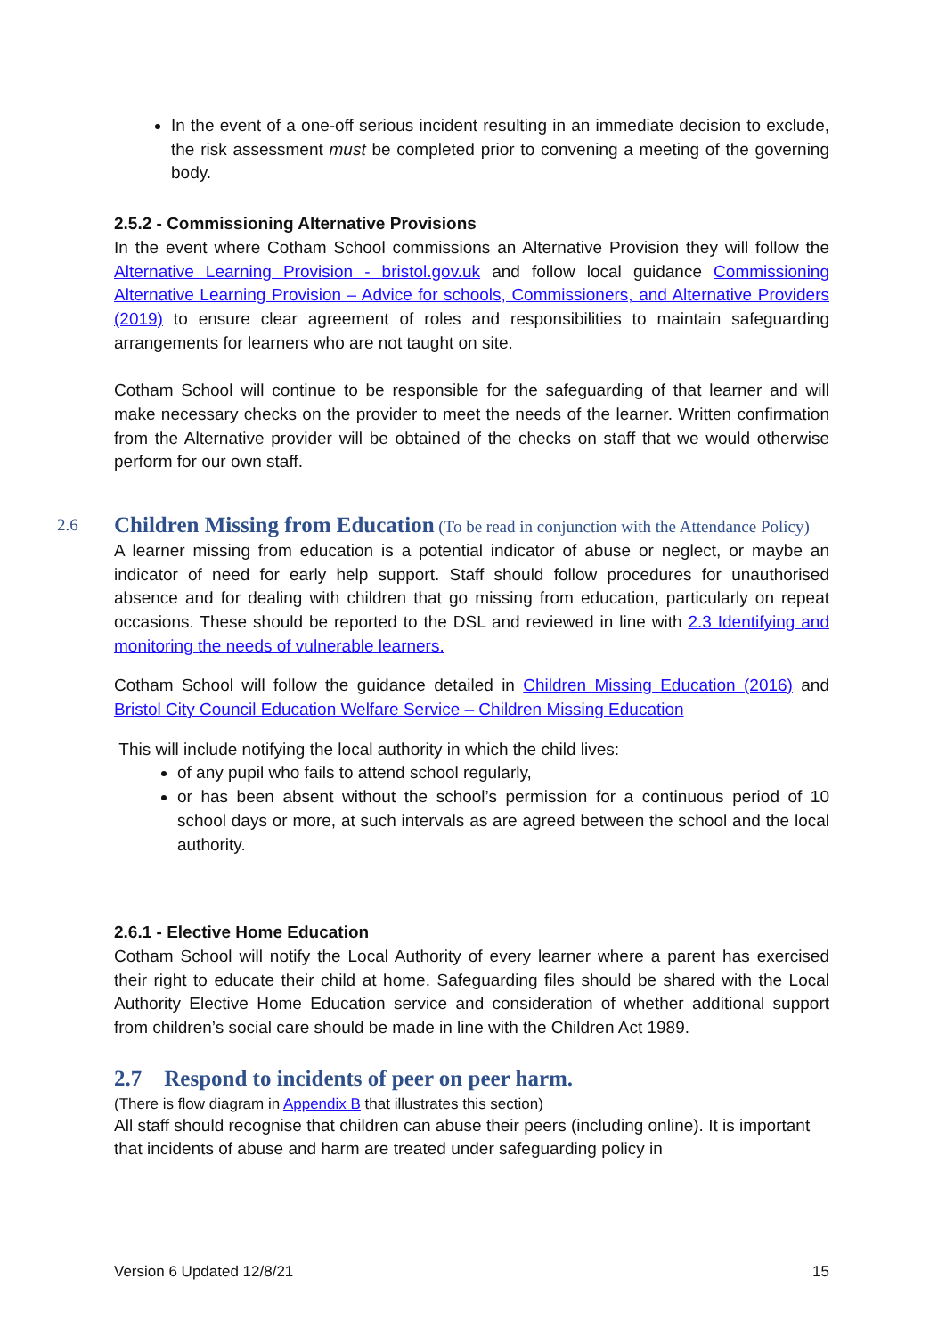In the event of a one-off serious incident resulting in an immediate decision to exclude, the risk assessment must be completed prior to convening a meeting of the governing body.
2.5.2 - Commissioning Alternative Provisions
In the event where Cotham School commissions an Alternative Provision they will follow the Alternative Learning Provision - bristol.gov.uk and follow local guidance Commissioning Alternative Learning Provision – Advice for schools, Commissioners, and Alternative Providers (2019) to ensure clear agreement of roles and responsibilities to maintain safeguarding arrangements for learners who are not taught on site.
Cotham School will continue to be responsible for the safeguarding of that learner and will make necessary checks on the provider to meet the needs of the learner. Written confirmation from the Alternative provider will be obtained of the checks on staff that we would otherwise perform for our own staff.
2.6 Children Missing from Education (To be read in conjunction with the Attendance Policy)
A learner missing from education is a potential indicator of abuse or neglect, or maybe an indicator of need for early help support. Staff should follow procedures for unauthorised absence and for dealing with children that go missing from education, particularly on repeat occasions. These should be reported to the DSL and reviewed in line with 2.3 Identifying and monitoring the needs of vulnerable learners.
Cotham School will follow the guidance detailed in Children Missing Education (2016) and Bristol City Council Education Welfare Service – Children Missing Education
This will include notifying the local authority in which the child lives:
of any pupil who fails to attend school regularly,
or has been absent without the school’s permission for a continuous period of 10 school days or more, at such intervals as are agreed between the school and the local authority.
2.6.1 - Elective Home Education
Cotham School will notify the Local Authority of every learner where a parent has exercised their right to educate their child at home. Safeguarding files should be shared with the Local Authority Elective Home Education service and consideration of whether additional support from children’s social care should be made in line with the Children Act 1989.
2.7 Respond to incidents of peer on peer harm.
(There is flow diagram in Appendix B that illustrates this section)
All staff should recognise that children can abuse their peers (including online). It is important that incidents of abuse and harm are treated under safeguarding policy in
Version 6 Updated 12/8/21 15